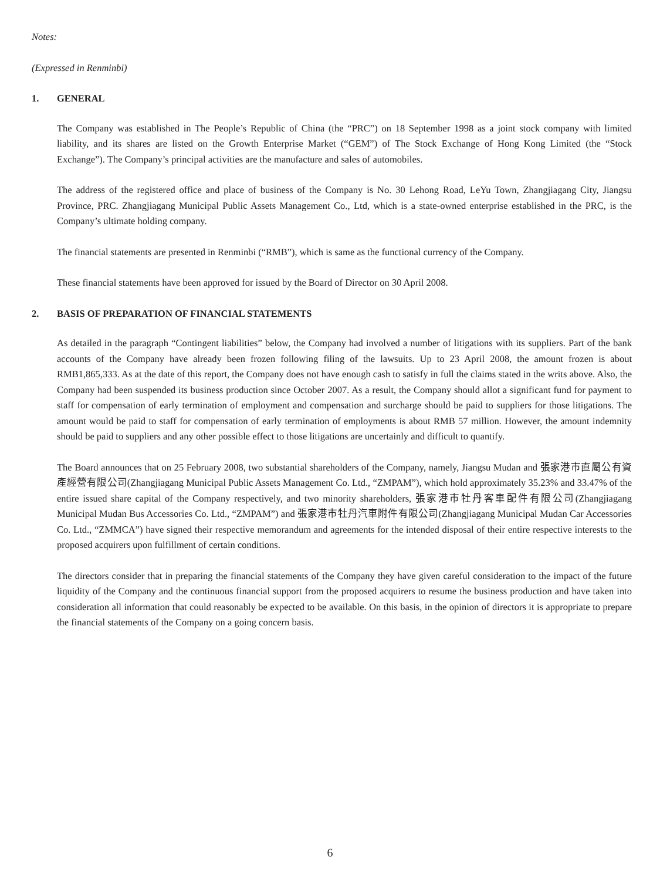Notes:
(Expressed in Renminbi)
1. GENERAL
The Company was established in The People’s Republic of China (the “PRC”) on 18 September 1998 as a joint stock company with limited liability, and its shares are listed on the Growth Enterprise Market (“GEM”) of The Stock Exchange of Hong Kong Limited (the “Stock Exchange”). The Company’s principal activities are the manufacture and sales of automobiles.
The address of the registered office and place of business of the Company is No. 30 Lehong Road, LeYu Town, Zhangjiagang City, Jiangsu Province, PRC. Zhangjiagang Municipal Public Assets Management Co., Ltd, which is a state-owned enterprise established in the PRC, is the Company’s ultimate holding company.
The financial statements are presented in Renminbi (“RMB”), which is same as the functional currency of the Company.
These financial statements have been approved for issued by the Board of Director on 30 April 2008.
2. BASIS OF PREPARATION OF FINANCIAL STATEMENTS
As detailed in the paragraph “Contingent liabilities” below, the Company had involved a number of litigations with its suppliers. Part of the bank accounts of the Company have already been frozen following filing of the lawsuits. Up to 23 April 2008, the amount frozen is about RMB1,865,333. As at the date of this report, the Company does not have enough cash to satisfy in full the claims stated in the writs above. Also, the Company had been suspended its business production since October 2007. As a result, the Company should allot a significant fund for payment to staff for compensation of early termination of employment and compensation and surcharge should be paid to suppliers for those litigations. The amount would be paid to staff for compensation of early termination of employments is about RMB 57 million. However, the amount indemnity should be paid to suppliers and any other possible effect to those litigations are uncertainly and difficult to quantify.
The Board announces that on 25 February 2008, two substantial shareholders of the Company, namely, Jiangsu Mudan and 張家港市直屬公有資產經營有限公司(Zhangjiagang Municipal Public Assets Management Co. Ltd., “ZMPAM”), which hold approximately 35.23% and 33.47% of the entire issued share capital of the Company respectively, and two minority shareholders, 張家港市牡丹客車配件有限公司(Zhangjiagang Municipal Mudan Bus Accessories Co. Ltd., “ZMPAM”) and 張家港市牡丹汽車附件有限公司(Zhangjiagang Municipal Mudan Car Accessories Co. Ltd., “ZMMCA”) have signed their respective memorandum and agreements for the intended disposal of their entire respective interests to the proposed acquirers upon fulfillment of certain conditions.
The directors consider that in preparing the financial statements of the Company they have given careful consideration to the impact of the future liquidity of the Company and the continuous financial support from the proposed acquirers to resume the business production and have taken into consideration all information that could reasonably be expected to be available. On this basis, in the opinion of directors it is appropriate to prepare the financial statements of the Company on a going concern basis.
6